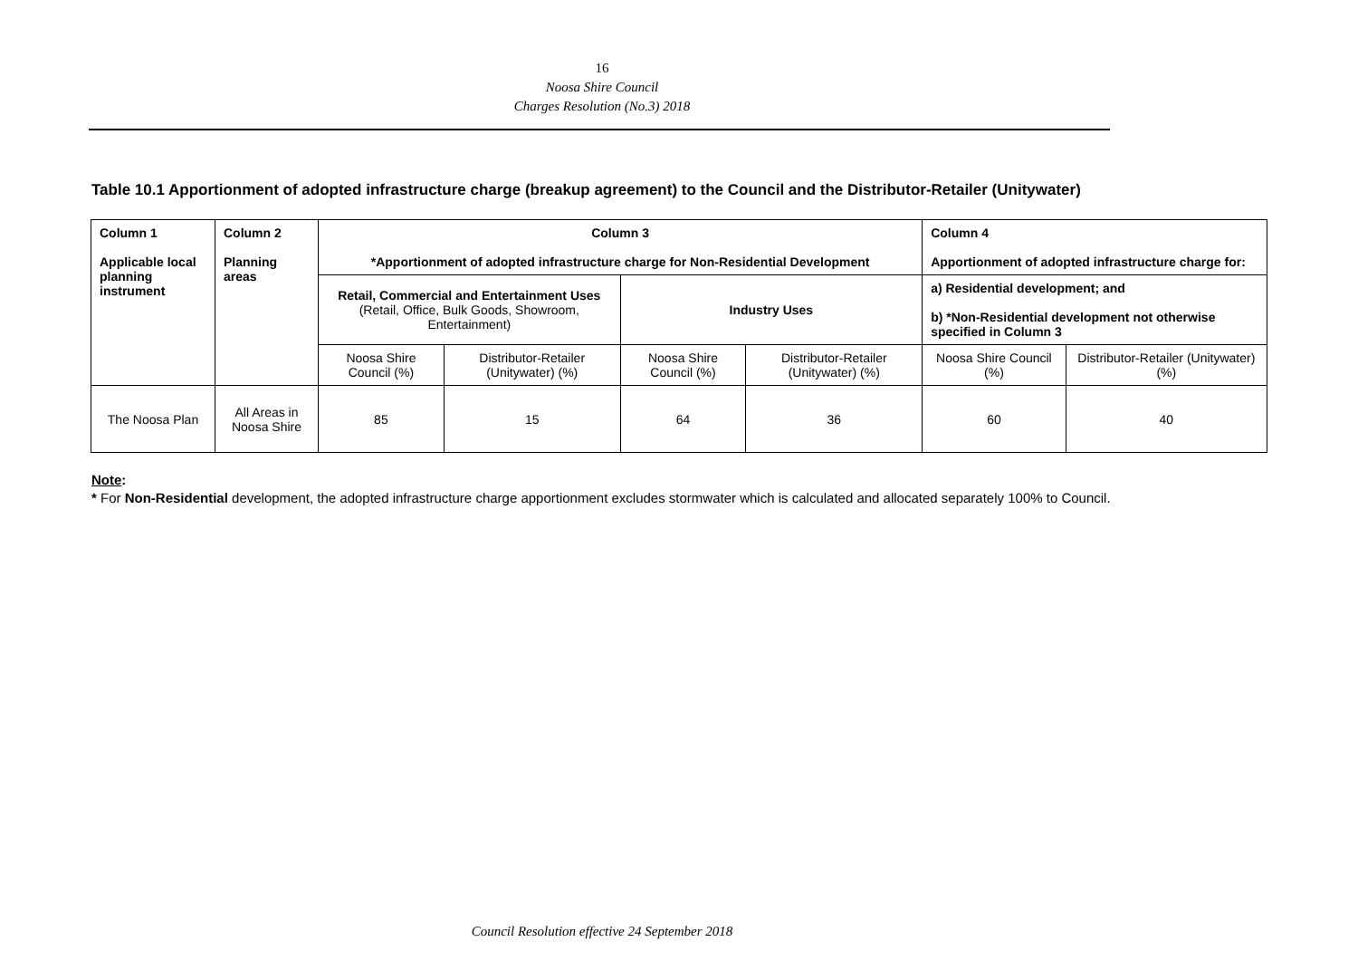16
Noosa Shire Council
Charges Resolution (No.3) 2018
Table 10.1 Apportionment of adopted infrastructure charge (breakup agreement) to the Council and the Distributor-Retailer (Unitywater)
| Column 1 Applicable local planning instrument | Column 2 Planning areas | Column 3 *Apportionment of adopted infrastructure charge for Non-Residential Development | | | | Column 4 Apportionment of adopted infrastructure charge for: | |
| --- | --- | --- | --- | --- | --- | --- | --- |
| | | Retail, Commercial and Entertainment Uses (Retail, Office, Bulk Goods, Showroom, Entertainment) | | Industry Uses | | a) Residential development; and b) *Non-Residential development not otherwise specified in Column 3 | |
| | | Noosa Shire Council (%) | Distributor-Retailer (Unitywater) (%) | Noosa Shire Council (%) | Distributor-Retailer (Unitywater) (%) | Noosa Shire Council (%) | Distributor-Retailer (Unitywater) (%) |
| The Noosa Plan | All Areas in Noosa Shire | 85 | 15 | 64 | 36 | 60 | 40 |
Note:
* For Non-Residential development, the adopted infrastructure charge apportionment excludes stormwater which is calculated and allocated separately 100% to Council.
Council Resolution effective 24 September 2018